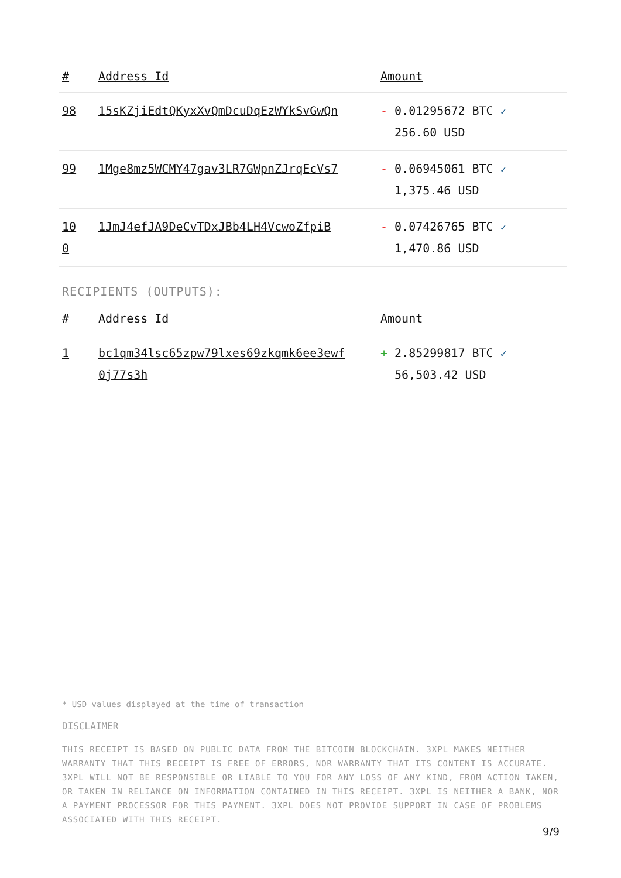| # | Address Id | Amount |
| --- | --- | --- |
| 98 | 15sKZjiEdtQKyxXvQmDcuDqEzWYkSvGwQn | - 0.01295672 BTC ✓ 256.60 USD |
| 99 | 1Mge8mz5WCMY47gav3LR7GWpnZJrqEcVs7 | - 0.06945061 BTC ✓ 1,375.46 USD |
| 10 0 | 1JmJ4efJA9DeCvTDxJBb4LH4VcwoZfpiB | - 0.07426765 BTC ✓ 1,470.86 USD |
RECIPIENTS (OUTPUTS):
| # | Address Id | Amount |
| --- | --- | --- |
| 1 | bc1qm34lsc65zpw79lxes69zkqmk6ee3ewf 0j77s3h | + 2.85299817 BTC ✓ 56,503.42 USD |
* USD values displayed at the time of transaction
DISCLAIMER
THIS RECEIPT IS BASED ON PUBLIC DATA FROM THE BITCOIN BLOCKCHAIN. 3XPL MAKES NEITHER WARRANTY THAT THIS RECEIPT IS FREE OF ERRORS, NOR WARRANTY THAT ITS CONTENT IS ACCURATE. 3XPL WILL NOT BE RESPONSIBLE OR LIABLE TO YOU FOR ANY LOSS OF ANY KIND, FROM ACTION TAKEN, OR TAKEN IN RELIANCE ON INFORMATION CONTAINED IN THIS RECEIPT. 3XPL IS NEITHER A BANK, NOR A PAYMENT PROCESSOR FOR THIS PAYMENT. 3XPL DOES NOT PROVIDE SUPPORT IN CASE OF PROBLEMS ASSOCIATED WITH THIS RECEIPT.
9/9